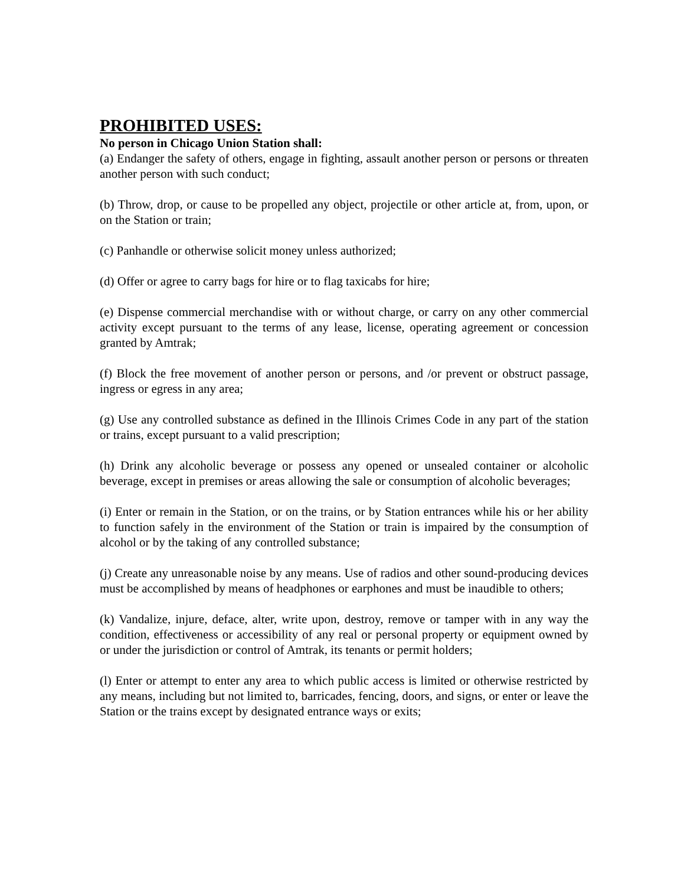PROHIBITED USES:
No person in Chicago Union Station shall:
(a) Endanger the safety of others, engage in fighting, assault another person or persons or threaten another person with such conduct;
(b) Throw, drop, or cause to be propelled any object, projectile or other article at, from, upon, or on the Station or train;
(c) Panhandle or otherwise solicit money unless authorized;
(d) Offer or agree to carry bags for hire or to flag taxicabs for hire;
(e) Dispense commercial merchandise with or without charge, or carry on any other commercial activity except pursuant to the terms of any lease, license, operating agreement or concession granted by Amtrak;
(f) Block the free movement of another person or persons, and /or prevent or obstruct passage, ingress or egress in any area;
(g) Use any controlled substance as defined in the Illinois Crimes Code in any part of the station or trains, except pursuant to a valid prescription;
(h) Drink any alcoholic beverage or possess any opened or unsealed container or alcoholic beverage, except in premises or areas allowing the sale or consumption of alcoholic beverages;
(i) Enter or remain in the Station, or on the trains, or by Station entrances while his or her ability to function safely in the environment of the Station or train is impaired by the consumption of alcohol or by the taking of any controlled substance;
(j) Create any unreasonable noise by any means. Use of radios and other sound-producing devices must be accomplished by means of headphones or earphones and must be inaudible to others;
(k) Vandalize, injure, deface, alter, write upon, destroy, remove or tamper with in any way the condition, effectiveness or accessibility of any real or personal property or equipment owned by or under the jurisdiction or control of Amtrak, its tenants or permit holders;
(l) Enter or attempt to enter any area to which public access is limited or otherwise restricted by any means, including but not limited to, barricades, fencing, doors, and signs, or enter or leave the Station or the trains except by designated entrance ways or exits;